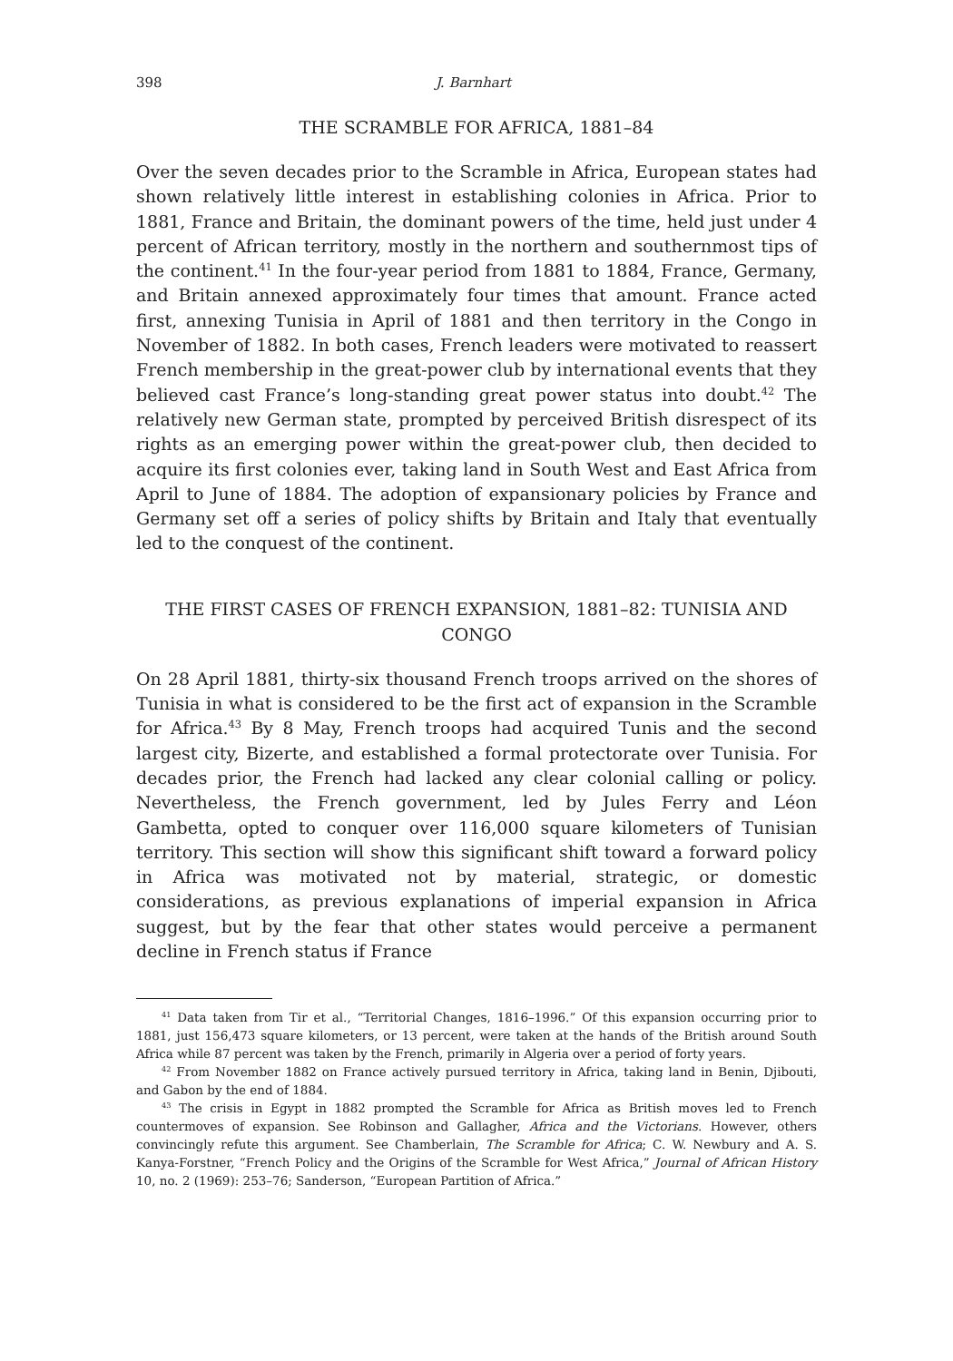398 J. Barnhart
THE SCRAMBLE FOR AFRICA, 1881–84
Over the seven decades prior to the Scramble in Africa, European states had shown relatively little interest in establishing colonies in Africa. Prior to 1881, France and Britain, the dominant powers of the time, held just under 4 percent of African territory, mostly in the northern and southernmost tips of the continent.<sup>41</sup> In the four-year period from 1881 to 1884, France, Germany, and Britain annexed approximately four times that amount. France acted first, annexing Tunisia in April of 1881 and then territory in the Congo in November of 1882. In both cases, French leaders were motivated to reassert French membership in the great-power club by international events that they believed cast France’s long-standing great power status into doubt.<sup>42</sup> The relatively new German state, prompted by perceived British disrespect of its rights as an emerging power within the great-power club, then decided to acquire its first colonies ever, taking land in South West and East Africa from April to June of 1884. The adoption of expansionary policies by France and Germany set off a series of policy shifts by Britain and Italy that eventually led to the conquest of the continent.
THE FIRST CASES OF FRENCH EXPANSION, 1881–82: TUNISIA AND CONGO
On 28 April 1881, thirty-six thousand French troops arrived on the shores of Tunisia in what is considered to be the first act of expansion in the Scramble for Africa.<sup>43</sup> By 8 May, French troops had acquired Tunis and the second largest city, Bizerte, and established a formal protectorate over Tunisia. For decades prior, the French had lacked any clear colonial calling or policy. Nevertheless, the French government, led by Jules Ferry and Léon Gambetta, opted to conquer over 116,000 square kilometers of Tunisian territory. This section will show this significant shift toward a forward policy in Africa was motivated not by material, strategic, or domestic considerations, as previous explanations of imperial expansion in Africa suggest, but by the fear that other states would perceive a permanent decline in French status if France
<sup>41</sup> Data taken from Tir et al., “Territorial Changes, 1816–1996.” Of this expansion occurring prior to 1881, just 156,473 square kilometers, or 13 percent, were taken at the hands of the British around South Africa while 87 percent was taken by the French, primarily in Algeria over a period of forty years.
<sup>42</sup> From November 1882 on France actively pursued territory in Africa, taking land in Benin, Djibouti, and Gabon by the end of 1884.
<sup>43</sup> The crisis in Egypt in 1882 prompted the Scramble for Africa as British moves led to French countermoves of expansion. See Robinson and Gallagher, Africa and the Victorians. However, others convincingly refute this argument. See Chamberlain, The Scramble for Africa; C. W. Newbury and A. S. Kanya-Forstner, “French Policy and the Origins of the Scramble for West Africa,” Journal of African History 10, no. 2 (1969): 253–76; Sanderson, “European Partition of Africa.”